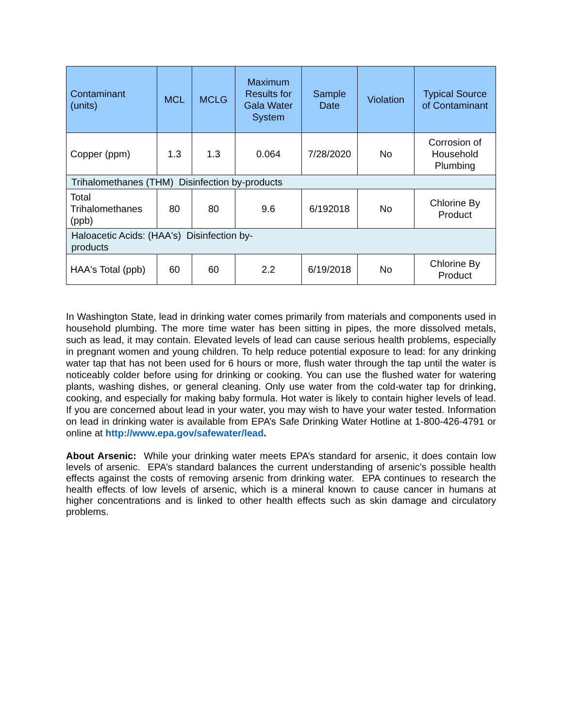| Contaminant (units) | MCL | MCLG | Maximum Results for Gala Water System | Sample Date | Violation | Typical Source of Contaminant |
| --- | --- | --- | --- | --- | --- | --- |
| Copper (ppm) | 1.3 | 1.3 | 0.064 | 7/28/2020 | No | Corrosion of Household Plumbing |
| Trihalomethanes (THM) Disinfection by-products | | | | | | |
| Total Trihalomethanes (ppb) | 80 | 80 | 9.6 | 6/192018 | No | Chlorine By Product |
| Haloacetic Acids: (HAA's) Disinfection by- products | | | | | | |
| HAA's Total (ppb) | 60 | 60 | 2.2 | 6/19/2018 | No | Chlorine By Product |
In Washington State, lead in drinking water comes primarily from materials and components used in household plumbing. The more time water has been sitting in pipes, the more dissolved metals, such as lead, it may contain. Elevated levels of lead can cause serious health problems, especially in pregnant women and young children. To help reduce potential exposure to lead: for any drinking water tap that has not been used for 6 hours or more, flush water through the tap until the water is noticeably colder before using for drinking or cooking. You can use the flushed water for watering plants, washing dishes, or general cleaning. Only use water from the cold-water tap for drinking, cooking, and especially for making baby formula. Hot water is likely to contain higher levels of lead. If you are concerned about lead in your water, you may wish to have your water tested. Information on lead in drinking water is available from EPA’s Safe Drinking Water Hotline at 1-800-426-4791 or online at http://www.epa.gov/safewater/lead.
About Arsenic: While your drinking water meets EPA’s standard for arsenic, it does contain low levels of arsenic. EPA’s standard balances the current understanding of arsenic’s possible health effects against the costs of removing arsenic from drinking water. EPA continues to research the health effects of low levels of arsenic, which is a mineral known to cause cancer in humans at higher concentrations and is linked to other health effects such as skin damage and circulatory problems.